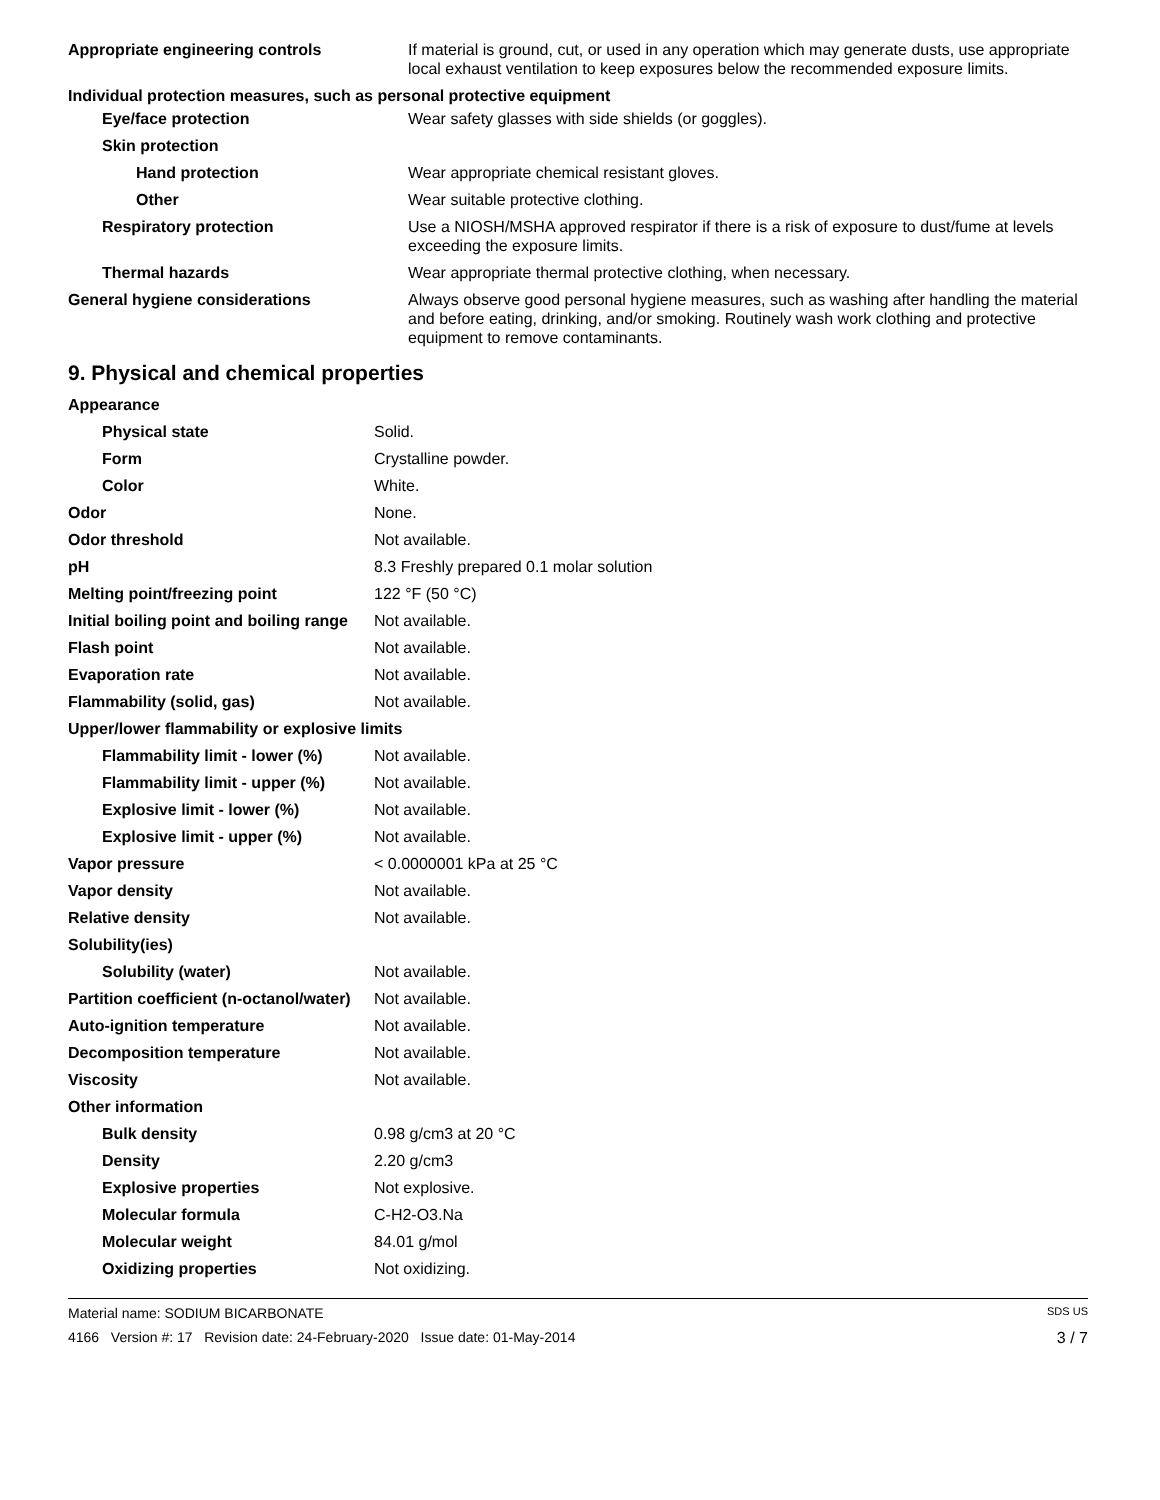| Appropriate engineering controls | If material is ground, cut, or used in any operation which may generate dusts, use appropriate local exhaust ventilation to keep exposures below the recommended exposure limits. |
| Individual protection measures, such as personal protective equipment | |
| Eye/face protection | Wear safety glasses with side shields (or goggles). |
| Skin protection | |
| Hand protection | Wear appropriate chemical resistant gloves. |
| Other | Wear suitable protective clothing. |
| Respiratory protection | Use a NIOSH/MSHA approved respirator if there is a risk of exposure to dust/fume at levels exceeding the exposure limits. |
| Thermal hazards | Wear appropriate thermal protective clothing, when necessary. |
| General hygiene considerations | Always observe good personal hygiene measures, such as washing after handling the material and before eating, drinking, and/or smoking. Routinely wash work clothing and protective equipment to remove contaminants. |
9. Physical and chemical properties
| Appearance | |
| Physical state | Solid. |
| Form | Crystalline powder. |
| Color | White. |
| Odor | None. |
| Odor threshold | Not available. |
| pH | 8.3 Freshly prepared 0.1 molar solution |
| Melting point/freezing point | 122 °F (50 °C) |
| Initial boiling point and boiling range | Not available. |
| Flash point | Not available. |
| Evaporation rate | Not available. |
| Flammability (solid, gas) | Not available. |
| Upper/lower flammability or explosive limits | |
| Flammability limit - lower (%) | Not available. |
| Flammability limit - upper (%) | Not available. |
| Explosive limit - lower (%) | Not available. |
| Explosive limit - upper (%) | Not available. |
| Vapor pressure | < 0.0000001 kPa at 25 °C |
| Vapor density | Not available. |
| Relative density | Not available. |
| Solubility(ies) | |
| Solubility (water) | Not available. |
| Partition coefficient (n-octanol/water) | Not available. |
| Auto-ignition temperature | Not available. |
| Decomposition temperature | Not available. |
| Viscosity | Not available. |
| Other information | |
| Bulk density | 0.98 g/cm3 at 20 °C |
| Density | 2.20 g/cm3 |
| Explosive properties | Not explosive. |
| Molecular formula | C-H2-O3.Na |
| Molecular weight | 84.01 g/mol |
| Oxidizing properties | Not oxidizing. |
Material name: SODIUM BICARBONATE SDS US
4166 Version #: 17 Revision date: 24-February-2020 Issue date: 01-May-2014 3 / 7